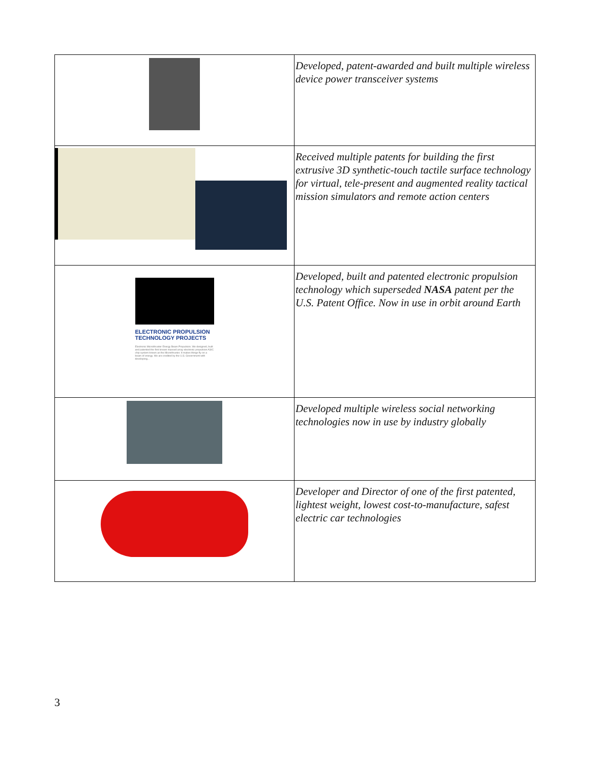| | Developed, patent-awarded and built multiple wireless device power transceiver systems |
| | Received multiple patents for building the first extrusive 3D synthetic-touch tactile surface technology for virtual, tele-present and augmented reality tactical mission simulators and remote action centers |
| ELECTRONIC PROPULSION TECHNOLOGY PROJECTS Electronic Microthruster Energy Beam Propulsion. We designed, built and patented the first known massed array electronic propulsion ASIC chip system known as the Microthruster. It makes things fly on a beam of energy. We are credited by the U.S. Government with developing... | Developed, built and patented electronic propulsion technology which superseded NASA patent per the U.S. Patent Office. Now in use in orbit around Earth |
| | Developed multiple wireless social networking technologies now in use by industry globally |
| | Developer and Director of one of the first patented, lightest weight, lowest cost-to-manufacture, safest electric car technologies |
3